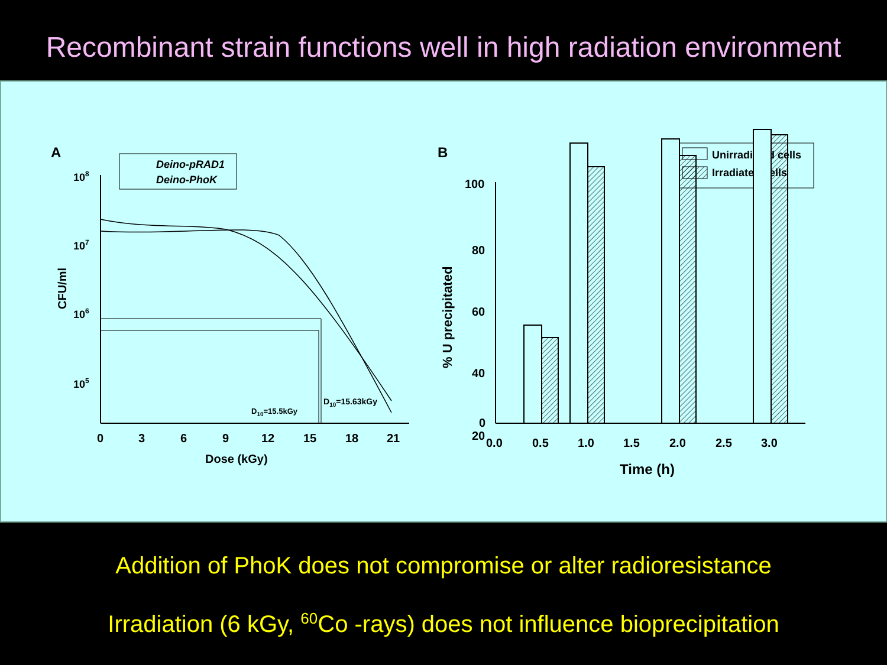Recombinant strain functions well in high radiation environment
A
Deino-pRAD1
Deino-PhoK
108
107
106
105
CFU/ml
0
3
6
9
12
15
18
21
Dose (kGy)
D10=15.5kGy
D10=15.63kGy
B
Unirradiated cells
Irradiated cells
100
80
60
40
20
0
% U precipitated
0.0
0.5
1.0
1.5
2.0
2.5
3.0
Time (h)
Addition of PhoK does not compromise or alter radioresistance
Irradiation (6 kGy, <sup>60</sup>Co -rays) does not influence bioprecipitation